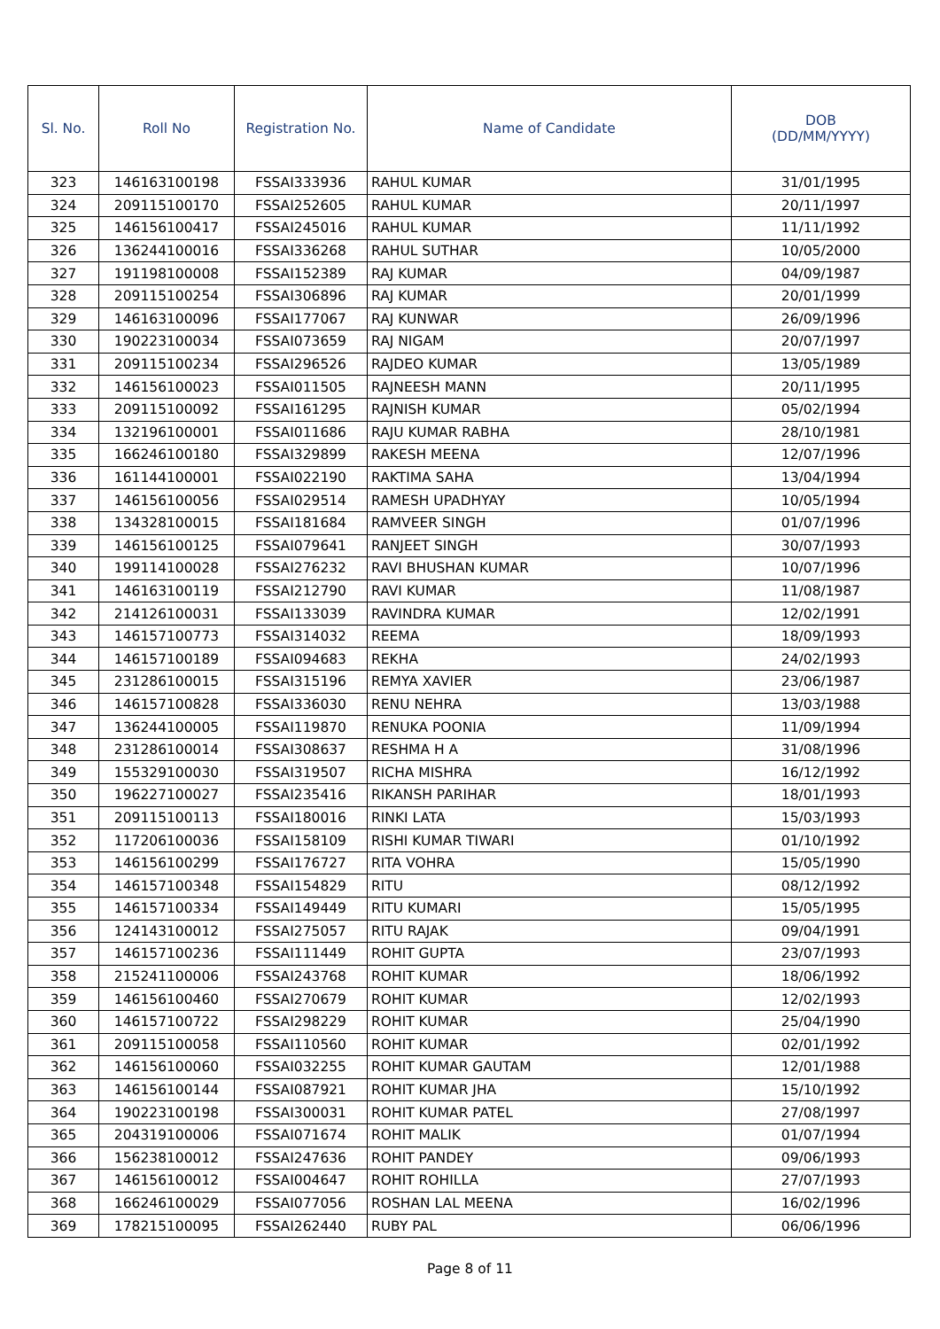| Sl. No. | Roll No | Registration No. | Name of Candidate | DOB (DD/MM/YYYY) |
| --- | --- | --- | --- | --- |
| 323 | 146163100198 | FSSAI333936 | RAHUL KUMAR | 31/01/1995 |
| 324 | 209115100170 | FSSAI252605 | RAHUL KUMAR | 20/11/1997 |
| 325 | 146156100417 | FSSAI245016 | RAHUL KUMAR | 11/11/1992 |
| 326 | 136244100016 | FSSAI336268 | RAHUL SUTHAR | 10/05/2000 |
| 327 | 191198100008 | FSSAI152389 | RAJ KUMAR | 04/09/1987 |
| 328 | 209115100254 | FSSAI306896 | RAJ KUMAR | 20/01/1999 |
| 329 | 146163100096 | FSSAI177067 | RAJ KUNWAR | 26/09/1996 |
| 330 | 190223100034 | FSSAI073659 | RAJ NIGAM | 20/07/1997 |
| 331 | 209115100234 | FSSAI296526 | RAJDEO KUMAR | 13/05/1989 |
| 332 | 146156100023 | FSSAI011505 | RAJNEESH MANN | 20/11/1995 |
| 333 | 209115100092 | FSSAI161295 | RAJNISH KUMAR | 05/02/1994 |
| 334 | 132196100001 | FSSAI011686 | RAJU KUMAR RABHA | 28/10/1981 |
| 335 | 166246100180 | FSSAI329899 | RAKESH MEENA | 12/07/1996 |
| 336 | 161144100001 | FSSAI022190 | RAKTIMA SAHA | 13/04/1994 |
| 337 | 146156100056 | FSSAI029514 | RAMESH UPADHYAY | 10/05/1994 |
| 338 | 134328100015 | FSSAI181684 | RAMVEER SINGH | 01/07/1996 |
| 339 | 146156100125 | FSSAI079641 | RANJEET SINGH | 30/07/1993 |
| 340 | 199114100028 | FSSAI276232 | RAVI BHUSHAN KUMAR | 10/07/1996 |
| 341 | 146163100119 | FSSAI212790 | RAVI KUMAR | 11/08/1987 |
| 342 | 214126100031 | FSSAI133039 | RAVINDRA KUMAR | 12/02/1991 |
| 343 | 146157100773 | FSSAI314032 | REEMA | 18/09/1993 |
| 344 | 146157100189 | FSSAI094683 | REKHA | 24/02/1993 |
| 345 | 231286100015 | FSSAI315196 | REMYA XAVIER | 23/06/1987 |
| 346 | 146157100828 | FSSAI336030 | RENU NEHRA | 13/03/1988 |
| 347 | 136244100005 | FSSAI119870 | RENUKA POONIA | 11/09/1994 |
| 348 | 231286100014 | FSSAI308637 | RESHMA H A | 31/08/1996 |
| 349 | 155329100030 | FSSAI319507 | RICHA MISHRA | 16/12/1992 |
| 350 | 196227100027 | FSSAI235416 | RIKANSH PARIHAR | 18/01/1993 |
| 351 | 209115100113 | FSSAI180016 | RINKI LATA | 15/03/1993 |
| 352 | 117206100036 | FSSAI158109 | RISHI KUMAR TIWARI | 01/10/1992 |
| 353 | 146156100299 | FSSAI176727 | RITA VOHRA | 15/05/1990 |
| 354 | 146157100348 | FSSAI154829 | RITU | 08/12/1992 |
| 355 | 146157100334 | FSSAI149449 | RITU KUMARI | 15/05/1995 |
| 356 | 124143100012 | FSSAI275057 | RITU RAJAK | 09/04/1991 |
| 357 | 146157100236 | FSSAI111449 | ROHIT GUPTA | 23/07/1993 |
| 358 | 215241100006 | FSSAI243768 | ROHIT KUMAR | 18/06/1992 |
| 359 | 146156100460 | FSSAI270679 | ROHIT KUMAR | 12/02/1993 |
| 360 | 146157100722 | FSSAI298229 | ROHIT KUMAR | 25/04/1990 |
| 361 | 209115100058 | FSSAI110560 | ROHIT KUMAR | 02/01/1992 |
| 362 | 146156100060 | FSSAI032255 | ROHIT KUMAR GAUTAM | 12/01/1988 |
| 363 | 146156100144 | FSSAI087921 | ROHIT KUMAR JHA | 15/10/1992 |
| 364 | 190223100198 | FSSAI300031 | ROHIT KUMAR PATEL | 27/08/1997 |
| 365 | 204319100006 | FSSAI071674 | ROHIT MALIK | 01/07/1994 |
| 366 | 156238100012 | FSSAI247636 | ROHIT PANDEY | 09/06/1993 |
| 367 | 146156100012 | FSSAI004647 | ROHIT ROHILLA | 27/07/1993 |
| 368 | 166246100029 | FSSAI077056 | ROSHAN LAL MEENA | 16/02/1996 |
| 369 | 178215100095 | FSSAI262440 | RUBY PAL | 06/06/1996 |
Page 8 of 11